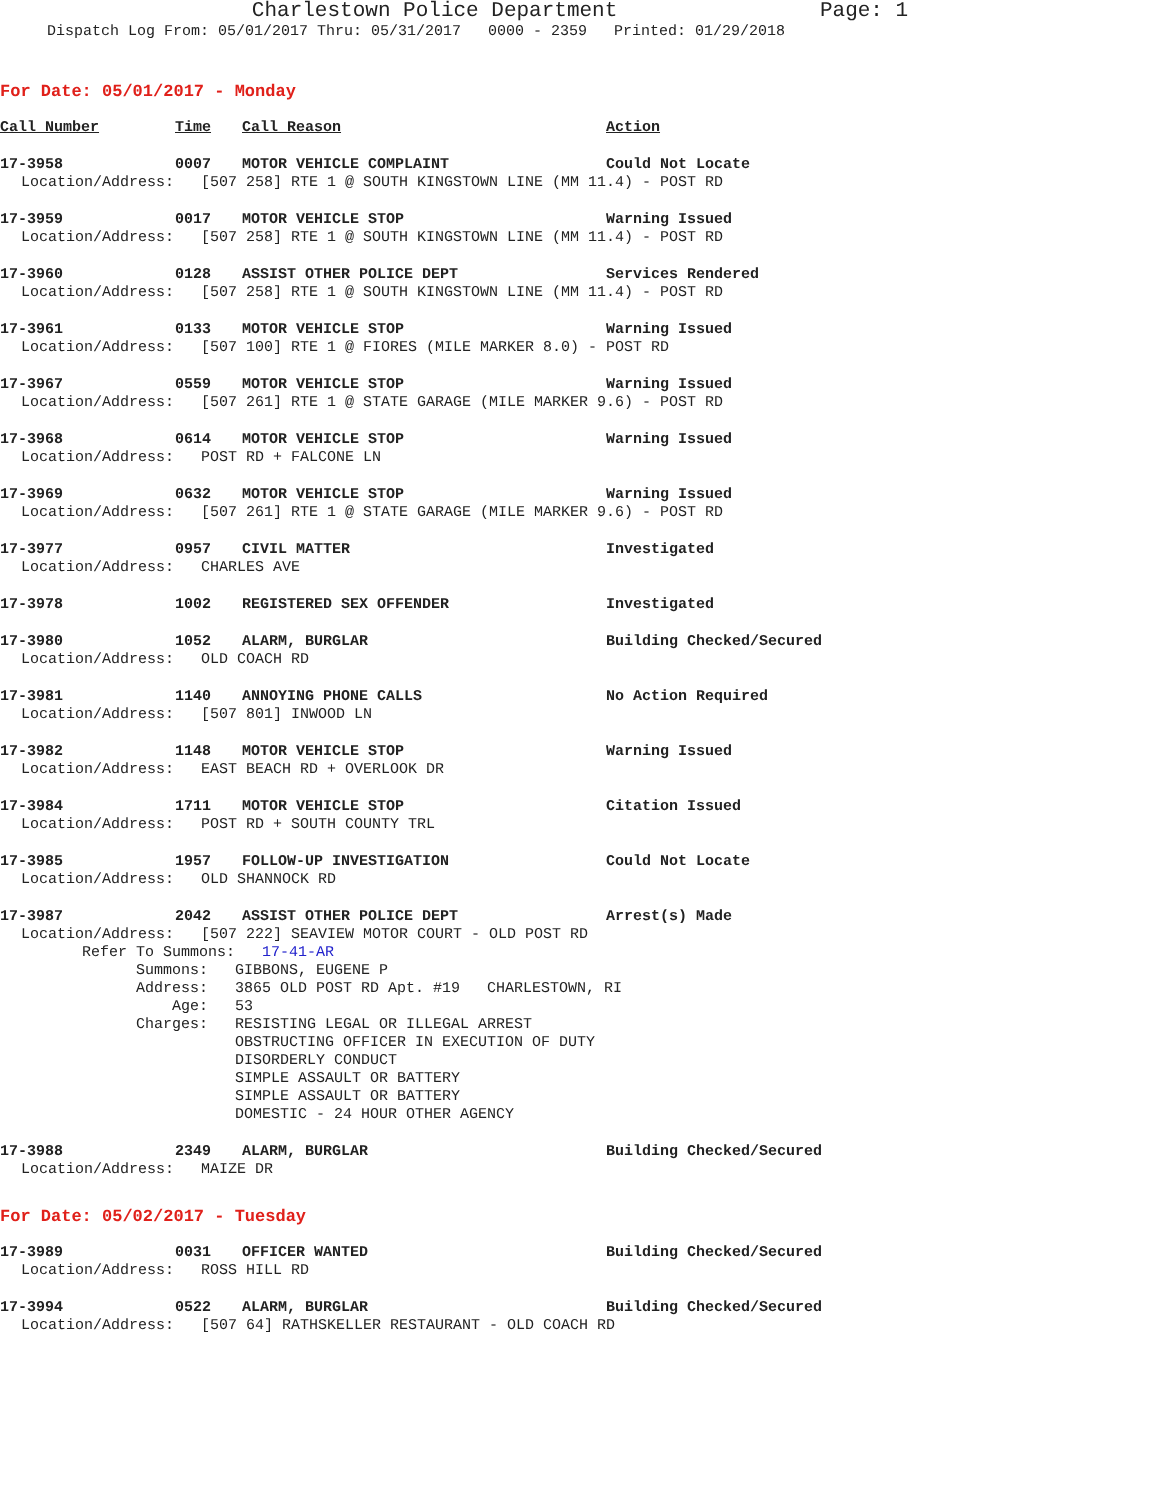Charlestown Police Department Page: 1
Dispatch Log From: 05/01/2017 Thru: 05/31/2017 0000 - 2359 Printed: 01/29/2018
For Date: 05/01/2017 - Monday
Call Number Time Call Reason Action
17-3958 0007 MOTOR VEHICLE COMPLAINT Could Not Locate
Location/Address: [507 258] RTE 1 @ SOUTH KINGSTOWN LINE (MM 11.4) - POST RD
17-3959 0017 MOTOR VEHICLE STOP Warning Issued
Location/Address: [507 258] RTE 1 @ SOUTH KINGSTOWN LINE (MM 11.4) - POST RD
17-3960 0128 ASSIST OTHER POLICE DEPT Services Rendered
Location/Address: [507 258] RTE 1 @ SOUTH KINGSTOWN LINE (MM 11.4) - POST RD
17-3961 0133 MOTOR VEHICLE STOP Warning Issued
Location/Address: [507 100] RTE 1 @ FIORES (MILE MARKER 8.0) - POST RD
17-3967 0559 MOTOR VEHICLE STOP Warning Issued
Location/Address: [507 261] RTE 1 @ STATE GARAGE (MILE MARKER 9.6) - POST RD
17-3968 0614 MOTOR VEHICLE STOP Warning Issued
Location/Address: POST RD + FALCONE LN
17-3969 0632 MOTOR VEHICLE STOP Warning Issued
Location/Address: [507 261] RTE 1 @ STATE GARAGE (MILE MARKER 9.6) - POST RD
17-3977 0957 CIVIL MATTER Investigated
Location/Address: CHARLES AVE
17-3978 1002 REGISTERED SEX OFFENDER Investigated
17-3980 1052 ALARM, BURGLAR Building Checked/Secured
Location/Address: OLD COACH RD
17-3981 1140 ANNOYING PHONE CALLS No Action Required
Location/Address: [507 801] INWOOD LN
17-3982 1148 MOTOR VEHICLE STOP Warning Issued
Location/Address: EAST BEACH RD + OVERLOOK DR
17-3984 1711 MOTOR VEHICLE STOP Citation Issued
Location/Address: POST RD + SOUTH COUNTY TRL
17-3985 1957 FOLLOW-UP INVESTIGATION Could Not Locate
Location/Address: OLD SHANNOCK RD
17-3987 2042 ASSIST OTHER POLICE DEPT Arrest(s) Made
Location/Address: [507 222] SEAVIEW MOTOR COURT - OLD POST RD
Refer To Summons: 17-41-AR
Summons: GIBBONS, EUGENE P
Address: 3865 OLD POST RD Apt. #19 CHARLESTOWN, RI
Age: 53
Charges: RESISTING LEGAL OR ILLEGAL ARREST
OBSTRUCTING OFFICER IN EXECUTION OF DUTY
DISORDERLY CONDUCT
SIMPLE ASSAULT OR BATTERY
SIMPLE ASSAULT OR BATTERY
DOMESTIC - 24 HOUR OTHER AGENCY
17-3988 2349 ALARM, BURGLAR Building Checked/Secured
Location/Address: MAIZE DR
For Date: 05/02/2017 - Tuesday
17-3989 0031 OFFICER WANTED Building Checked/Secured
Location/Address: ROSS HILL RD
17-3994 0522 ALARM, BURGLAR Building Checked/Secured
Location/Address: [507 64] RATHSKELLER RESTAURANT - OLD COACH RD